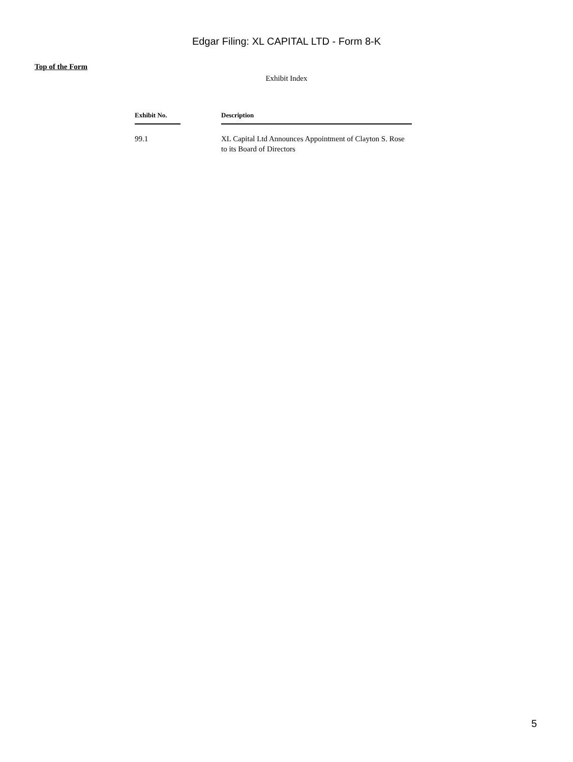Edgar Filing: XL CAPITAL LTD - Form 8-K
Top of the Form
Exhibit Index
| Exhibit No. | | Description |
| --- | --- | --- |
| 99.1 | | XL Capital Ltd Announces Appointment of Clayton S. Rose to its Board of Directors |
5